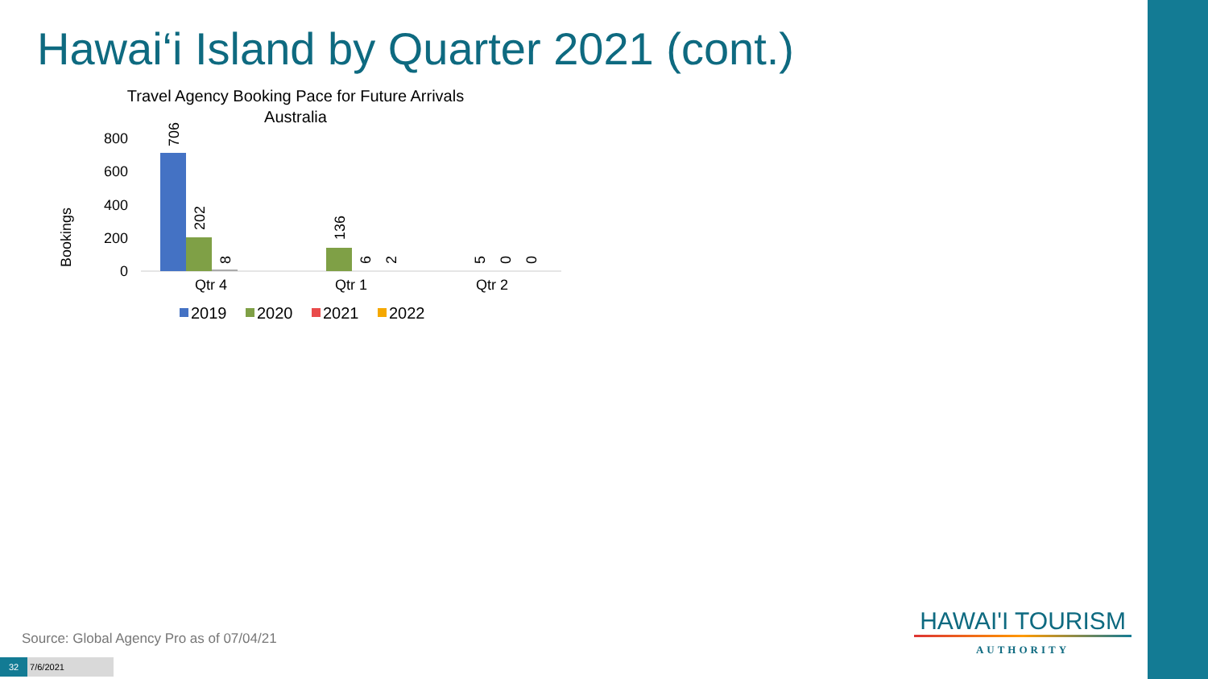Hawai‘i Island by Quarter 2021 (cont.)
Travel Agency Booking Pace for Future Arrivals
Australia
Bookings
800
600
400
200
0
706
202
8
136
6
2
5
0
0
Qtr 4
Qtr 1
Qtr 2
2019
2020
2021
2022
Source: Global Agency Pro as of 07/04/21
32 7/6/2021
HAWAI'I TOURISM
AUTHORITY